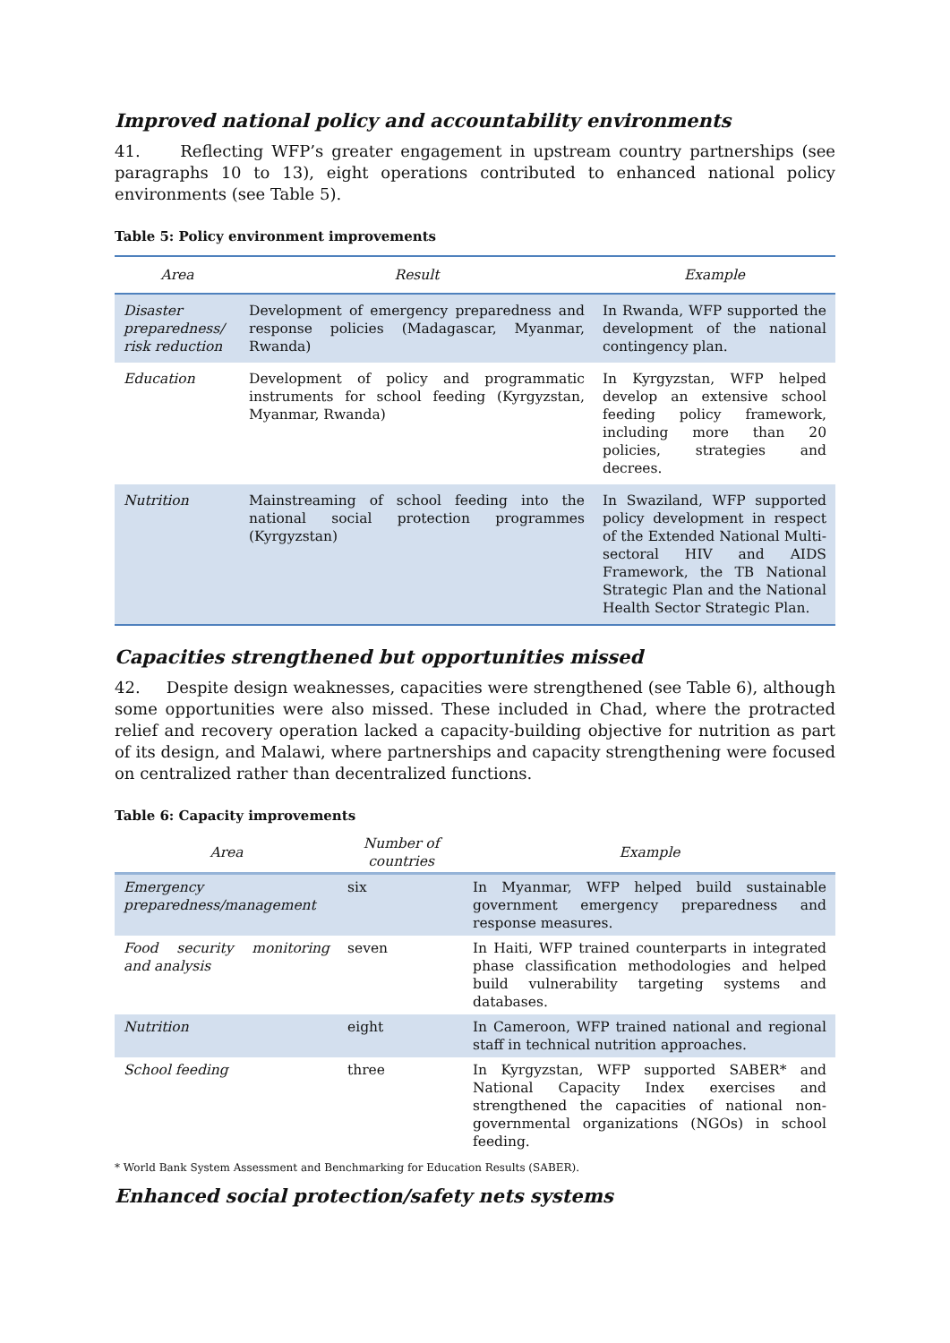Improved national policy and accountability environments
41. Reflecting WFP’s greater engagement in upstream country partnerships (see paragraphs 10 to 13), eight operations contributed to enhanced national policy environments (see Table 5).
Table 5: Policy environment improvements
| Area | Result | Example |
| --- | --- | --- |
| Disaster preparedness/ risk reduction | Development of emergency preparedness and response policies (Madagascar, Myanmar, Rwanda) | In Rwanda, WFP supported the development of the national contingency plan. |
| Education | Development of policy and programmatic instruments for school feeding (Kyrgyzstan, Myanmar, Rwanda) | In Kyrgyzstan, WFP helped develop an extensive school feeding policy framework, including more than 20 policies, strategies and decrees. |
| Nutrition | Mainstreaming of school feeding into the national social protection programmes (Kyrgyzstan) | In Swaziland, WFP supported policy development in respect of the Extended National Multi-sectoral HIV and AIDS Framework, the TB National Strategic Plan and the National Health Sector Strategic Plan. |
Capacities strengthened but opportunities missed
42. Despite design weaknesses, capacities were strengthened (see Table 6), although some opportunities were also missed. These included in Chad, where the protracted relief and recovery operation lacked a capacity-building objective for nutrition as part of its design, and Malawi, where partnerships and capacity strengthening were focused on centralized rather than decentralized functions.
Table 6: Capacity improvements
| Area | Number of countries | Example |
| --- | --- | --- |
| Emergency preparedness/management | six | In Myanmar, WFP helped build sustainable government emergency preparedness and response measures. |
| Food security monitoring and analysis | seven | In Haiti, WFP trained counterparts in integrated phase classification methodologies and helped build vulnerability targeting systems and databases. |
| Nutrition | eight | In Cameroon, WFP trained national and regional staff in technical nutrition approaches. |
| School feeding | three | In Kyrgyzstan, WFP supported SABER* and National Capacity Index exercises and strengthened the capacities of national non-governmental organizations (NGOs) in school feeding. |
* World Bank System Assessment and Benchmarking for Education Results (SABER).
Enhanced social protection/safety nets systems